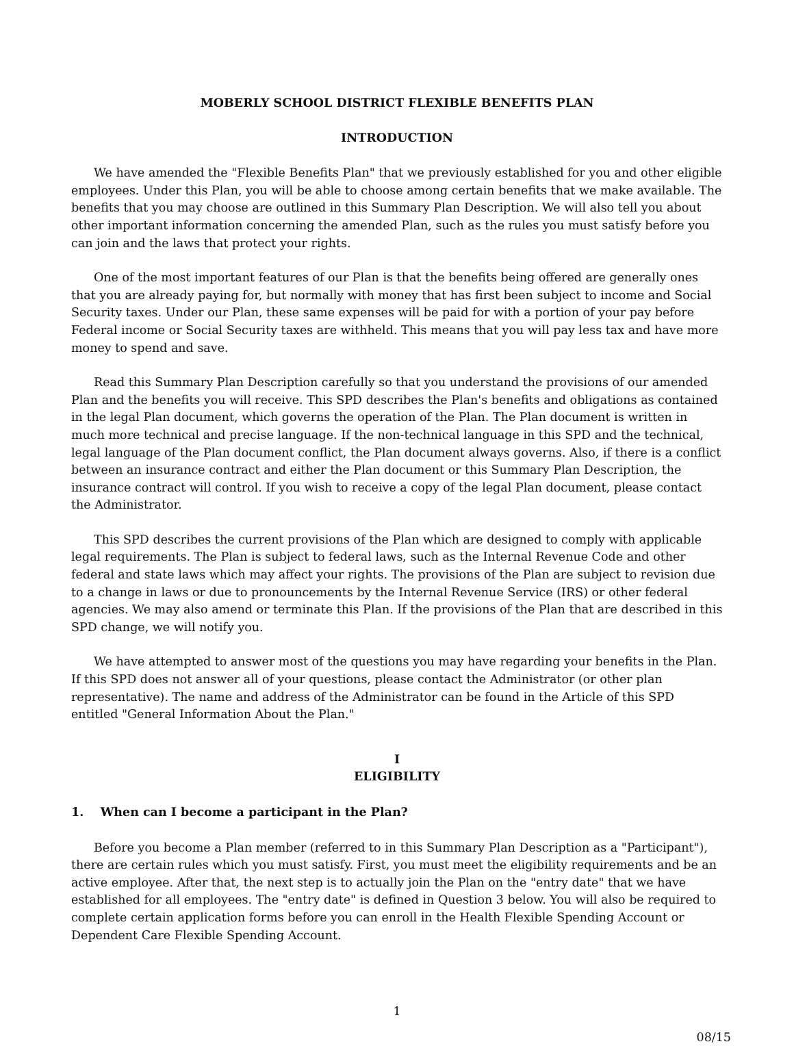MOBERLY SCHOOL DISTRICT FLEXIBLE BENEFITS PLAN
INTRODUCTION
We have amended the "Flexible Benefits Plan" that we previously established for you and other eligible employees. Under this Plan, you will be able to choose among certain benefits that we make available. The benefits that you may choose are outlined in this Summary Plan Description. We will also tell you about other important information concerning the amended Plan, such as the rules you must satisfy before you can join and the laws that protect your rights.
One of the most important features of our Plan is that the benefits being offered are generally ones that you are already paying for, but normally with money that has first been subject to income and Social Security taxes. Under our Plan, these same expenses will be paid for with a portion of your pay before Federal income or Social Security taxes are withheld. This means that you will pay less tax and have more money to spend and save.
Read this Summary Plan Description carefully so that you understand the provisions of our amended Plan and the benefits you will receive. This SPD describes the Plan's benefits and obligations as contained in the legal Plan document, which governs the operation of the Plan. The Plan document is written in much more technical and precise language. If the non-technical language in this SPD and the technical, legal language of the Plan document conflict, the Plan document always governs. Also, if there is a conflict between an insurance contract and either the Plan document or this Summary Plan Description, the insurance contract will control. If you wish to receive a copy of the legal Plan document, please contact the Administrator.
This SPD describes the current provisions of the Plan which are designed to comply with applicable legal requirements. The Plan is subject to federal laws, such as the Internal Revenue Code and other federal and state laws which may affect your rights. The provisions of the Plan are subject to revision due to a change in laws or due to pronouncements by the Internal Revenue Service (IRS) or other federal agencies. We may also amend or terminate this Plan. If the provisions of the Plan that are described in this SPD change, we will notify you.
We have attempted to answer most of the questions you may have regarding your benefits in the Plan. If this SPD does not answer all of your questions, please contact the Administrator (or other plan representative). The name and address of the Administrator can be found in the Article of this SPD entitled "General Information About the Plan."
I
ELIGIBILITY
1. When can I become a participant in the Plan?
Before you become a Plan member (referred to in this Summary Plan Description as a "Participant"), there are certain rules which you must satisfy. First, you must meet the eligibility requirements and be an active employee. After that, the next step is to actually join the Plan on the "entry date" that we have established for all employees. The "entry date" is defined in Question 3 below. You will also be required to complete certain application forms before you can enroll in the Health Flexible Spending Account or Dependent Care Flexible Spending Account.
1
08/15